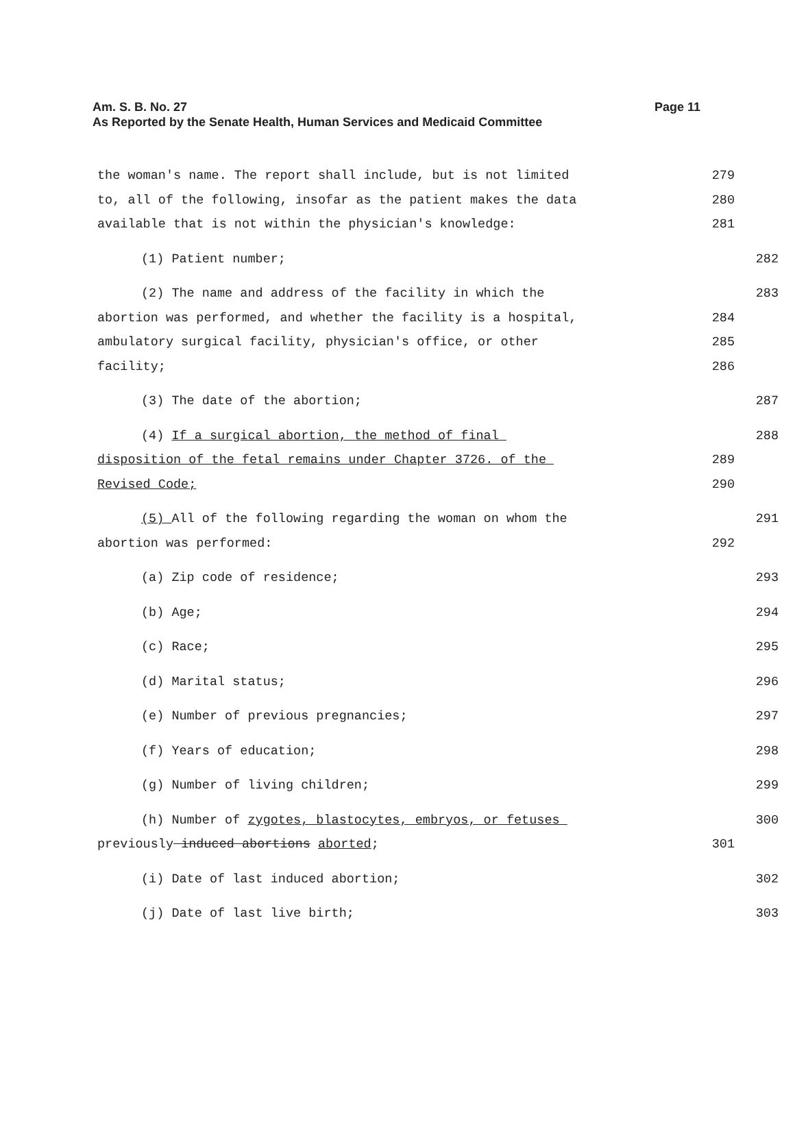Am. S. B. No. 27
As Reported by the Senate Health, Human Services and Medicaid Committee
Page 11
the woman's name. The report shall include, but is not limited 279
to, all of the following, insofar as the patient makes the data 280
available that is not within the physician's knowledge: 281
(1) Patient number; 282
(2) The name and address of the facility in which the 283
abortion was performed, and whether the facility is a hospital, 284
ambulatory surgical facility, physician's office, or other 285
facility; 286
(3) The date of the abortion; 287
(4) If a surgical abortion, the method of final 288
disposition of the fetal remains under Chapter 3726. of the 289
Revised Code; 290
(5) All of the following regarding the woman on whom the 291
abortion was performed: 292
(a) Zip code of residence; 293
(b) Age; 294
(c) Race; 295
(d) Marital status; 296
(e) Number of previous pregnancies; 297
(f) Years of education; 298
(g) Number of living children; 299
(h) Number of zygotes, blastocytes, embryos, or fetuses 300
previously induced abortions aborted; 301
(i) Date of last induced abortion; 302
(j) Date of last live birth; 303